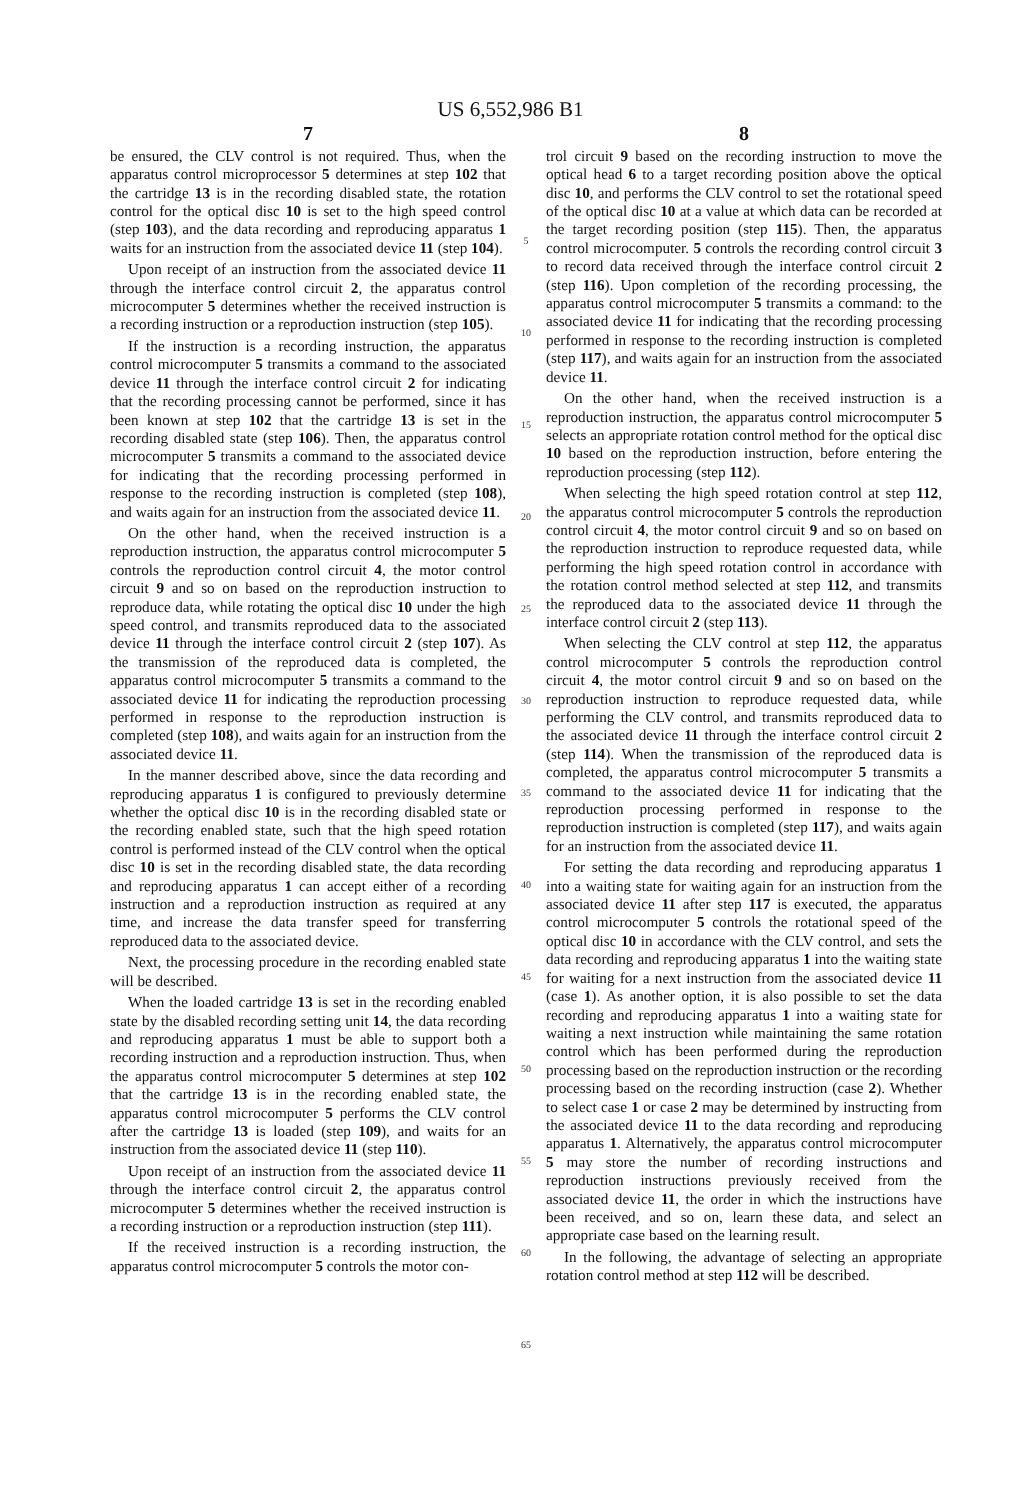US 6,552,986 B1
7
be ensured, the CLV control is not required. Thus, when the apparatus control microprocessor 5 determines at step 102 that the cartridge 13 is in the recording disabled state, the rotation control for the optical disc 10 is set to the high speed control (step 103), and the data recording and reproducing apparatus 1 waits for an instruction from the associated device 11 (step 104).
Upon receipt of an instruction from the associated device 11 through the interface control circuit 2, the apparatus control microcomputer 5 determines whether the received instruction is a recording instruction or a reproduction instruction (step 105).
If the instruction is a recording instruction, the apparatus control microcomputer 5 transmits a command to the associated device 11 through the interface control circuit 2 for indicating that the recording processing cannot be performed, since it has been known at step 102 that the cartridge 13 is set in the recording disabled state (step 106). Then, the apparatus control microcomputer 5 transmits a command to the associated device for indicating that the recording processing performed in response to the recording instruction is completed (step 108), and waits again for an instruction from the associated device 11.
On the other hand, when the received instruction is a reproduction instruction, the apparatus control microcomputer 5 controls the reproduction control circuit 4, the motor control circuit 9 and so on based on the reproduction instruction to reproduce data, while rotating the optical disc 10 under the high speed control, and transmits reproduced data to the associated device 11 through the interface control circuit 2 (step 107). As the transmission of the reproduced data is completed, the apparatus control microcomputer 5 transmits a command to the associated device 11 for indicating the reproduction processing performed in response to the reproduction instruction is completed (step 108), and waits again for an instruction from the associated device 11.
In the manner described above, since the data recording and reproducing apparatus 1 is configured to previously determine whether the optical disc 10 is in the recording disabled state or the recording enabled state, such that the high speed rotation control is performed instead of the CLV control when the optical disc 10 is set in the recording disabled state, the data recording and reproducing apparatus 1 can accept either of a recording instruction and a reproduction instruction as required at any time, and increase the data transfer speed for transferring reproduced data to the associated device.
Next, the processing procedure in the recording enabled state will be described.
When the loaded cartridge 13 is set in the recording enabled state by the disabled recording setting unit 14, the data recording and reproducing apparatus 1 must be able to support both a recording instruction and a reproduction instruction. Thus, when the apparatus control microcomputer 5 determines at step 102 that the cartridge 13 is in the recording enabled state, the apparatus control microcomputer 5 performs the CLV control after the cartridge 13 is loaded (step 109), and waits for an instruction from the associated device 11 (step 110).
Upon receipt of an instruction from the associated device 11 through the interface control circuit 2, the apparatus control microcomputer 5 determines whether the received instruction is a recording instruction or a reproduction instruction (step 111).
If the received instruction is a recording instruction, the apparatus control microcomputer 5 controls the motor con-
5
10
15
20
25
30
35
40
45
50
55
60
65
8
trol circuit 9 based on the recording instruction to move the optical head 6 to a target recording position above the optical disc 10, and performs the CLV control to set the rotational speed of the optical disc 10 at a value at which data can be recorded at the target recording position (step 115). Then, the apparatus control microcomputer. 5 controls the recording control circuit 3 to record data received through the interface control circuit 2 (step 116). Upon completion of the recording processing, the apparatus control microcomputer 5 transmits a command: to the associated device 11 for indicating that the recording processing performed in response to the recording instruction is completed (step 117), and waits again for an instruction from the associated device 11.
On the other hand, when the received instruction is a reproduction instruction, the apparatus control microcomputer 5 selects an appropriate rotation control method for the optical disc 10 based on the reproduction instruction, before entering the reproduction processing (step 112).
When selecting the high speed rotation control at step 112, the apparatus control microcomputer 5 controls the reproduction control circuit 4, the motor control circuit 9 and so on based on the reproduction instruction to reproduce requested data, while performing the high speed rotation control in accordance with the rotation control method selected at step 112, and transmits the reproduced data to the associated device 11 through the interface control circuit 2 (step 113).
When selecting the CLV control at step 112, the apparatus control microcomputer 5 controls the reproduction control circuit 4, the motor control circuit 9 and so on based on the reproduction instruction to reproduce requested data, while performing the CLV control, and transmits reproduced data to the associated device 11 through the interface control circuit 2 (step 114). When the transmission of the reproduced data is completed, the apparatus control microcomputer 5 transmits a command to the associated device 11 for indicating that the reproduction processing performed in response to the reproduction instruction is completed (step 117), and waits again for an instruction from the associated device 11.
For setting the data recording and reproducing apparatus 1 into a waiting state for waiting again for an instruction from the associated device 11 after step 117 is executed, the apparatus control microcomputer 5 controls the rotational speed of the optical disc 10 in accordance with the CLV control, and sets the data recording and reproducing apparatus 1 into the waiting state for waiting for a next instruction from the associated device 11 (case 1). As another option, it is also possible to set the data recording and reproducing apparatus 1 into a waiting state for waiting a next instruction while maintaining the same rotation control which has been performed during the reproduction processing based on the reproduction instruction or the recording processing based on the recording instruction (case 2). Whether to select case 1 or case 2 may be determined by instructing from the associated device 11 to the data recording and reproducing apparatus 1. Alternatively, the apparatus control microcomputer 5 may store the number of recording instructions and reproduction instructions previously received from the associated device 11, the order in which the instructions have been received, and so on, learn these data, and select an appropriate case based on the learning result.
In the following, the advantage of selecting an appropriate rotation control method at step 112 will be described.